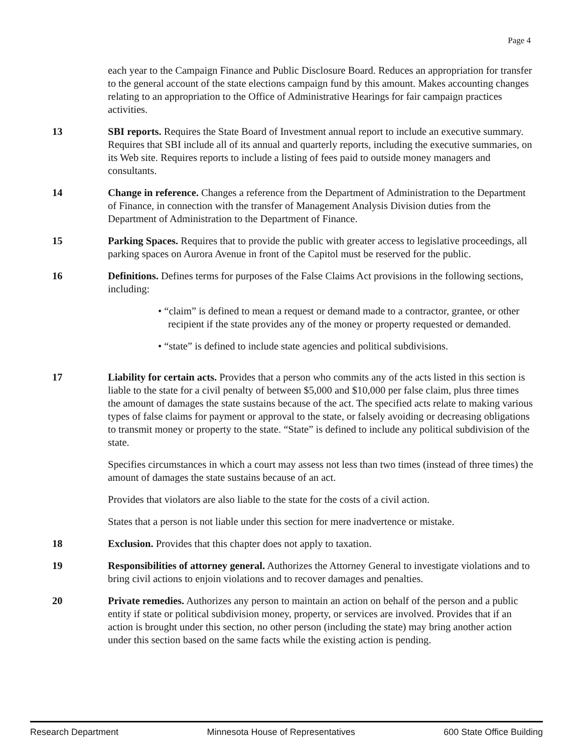Page 4
each year to the Campaign Finance and Public Disclosure Board. Reduces an appropriation for transfer to the general account of the state elections campaign fund by this amount. Makes accounting changes relating to an appropriation to the Office of Administrative Hearings for fair campaign practices activities.
13 SBI reports. Requires the State Board of Investment annual report to include an executive summary. Requires that SBI include all of its annual and quarterly reports, including the executive summaries, on its Web site. Requires reports to include a listing of fees paid to outside money managers and consultants.
14 Change in reference. Changes a reference from the Department of Administration to the Department of Finance, in connection with the transfer of Management Analysis Division duties from the Department of Administration to the Department of Finance.
15 Parking Spaces. Requires that to provide the public with greater access to legislative proceedings, all parking spaces on Aurora Avenue in front of the Capitol must be reserved for the public.
16 Definitions. Defines terms for purposes of the False Claims Act provisions in the following sections, including:
• “claim” is defined to mean a request or demand made to a contractor, grantee, or other recipient if the state provides any of the money or property requested or demanded.
• “state” is defined to include state agencies and political subdivisions.
17 Liability for certain acts. Provides that a person who commits any of the acts listed in this section is liable to the state for a civil penalty of between $5,000 and $10,000 per false claim, plus three times the amount of damages the state sustains because of the act. The specified acts relate to making various types of false claims for payment or approval to the state, or falsely avoiding or decreasing obligations to transmit money or property to the state. “State” is defined to include any political subdivision of the state.
Specifies circumstances in which a court may assess not less than two times (instead of three times) the amount of damages the state sustains because of an act.
Provides that violators are also liable to the state for the costs of a civil action.
States that a person is not liable under this section for mere inadvertence or mistake.
18 Exclusion. Provides that this chapter does not apply to taxation.
19 Responsibilities of attorney general. Authorizes the Attorney General to investigate violations and to bring civil actions to enjoin violations and to recover damages and penalties.
20 Private remedies. Authorizes any person to maintain an action on behalf of the person and a public entity if state or political subdivision money, property, or services are involved. Provides that if an action is brought under this section, no other person (including the state) may bring another action under this section based on the same facts while the existing action is pending.
Research Department Minnesota House of Representatives 600 State Office Building